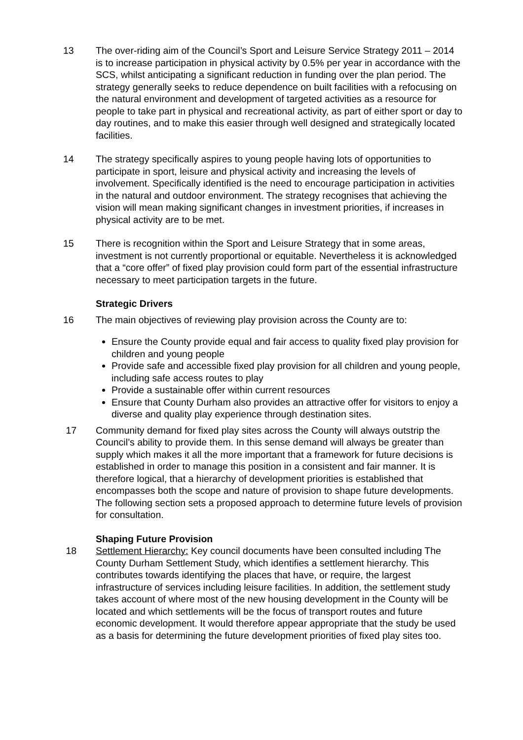13 The over-riding aim of the Council’s Sport and Leisure Service Strategy 2011 – 2014 is to increase participation in physical activity by 0.5% per year in accordance with the SCS, whilst anticipating a significant reduction in funding over the plan period. The strategy generally seeks to reduce dependence on built facilities with a refocusing on the natural environment and development of targeted activities as a resource for people to take part in physical and recreational activity, as part of either sport or day to day routines, and to make this easier through well designed and strategically located facilities.
14 The strategy specifically aspires to young people having lots of opportunities to participate in sport, leisure and physical activity and increasing the levels of involvement. Specifically identified is the need to encourage participation in activities in the natural and outdoor environment. The strategy recognises that achieving the vision will mean making significant changes in investment priorities, if increases in physical activity are to be met.
15 There is recognition within the Sport and Leisure Strategy that in some areas, investment is not currently proportional or equitable. Nevertheless it is acknowledged that a “core offer” of fixed play provision could form part of the essential infrastructure necessary to meet participation targets in the future.
Strategic Drivers
16 The main objectives of reviewing play provision across the County are to:
Ensure the County provide equal and fair access to quality fixed play provision for children and young people
Provide safe and accessible fixed play provision for all children and young people, including safe access routes to play
Provide a sustainable offer within current resources
Ensure that County Durham also provides an attractive offer for visitors to enjoy a diverse and quality play experience through destination sites.
17 Community demand for fixed play sites across the County will always outstrip the Council’s ability to provide them. In this sense demand will always be greater than supply which makes it all the more important that a framework for future decisions is established in order to manage this position in a consistent and fair manner. It is therefore logical, that a hierarchy of development priorities is established that encompasses both the scope and nature of provision to shape future developments. The following section sets a proposed approach to determine future levels of provision for consultation.
Shaping Future Provision
18 Settlement Hierarchy: Key council documents have been consulted including The County Durham Settlement Study, which identifies a settlement hierarchy. This contributes towards identifying the places that have, or require, the largest infrastructure of services including leisure facilities. In addition, the settlement study takes account of where most of the new housing development in the County will be located and which settlements will be the focus of transport routes and future economic development. It would therefore appear appropriate that the study be used as a basis for determining the future development priorities of fixed play sites too.